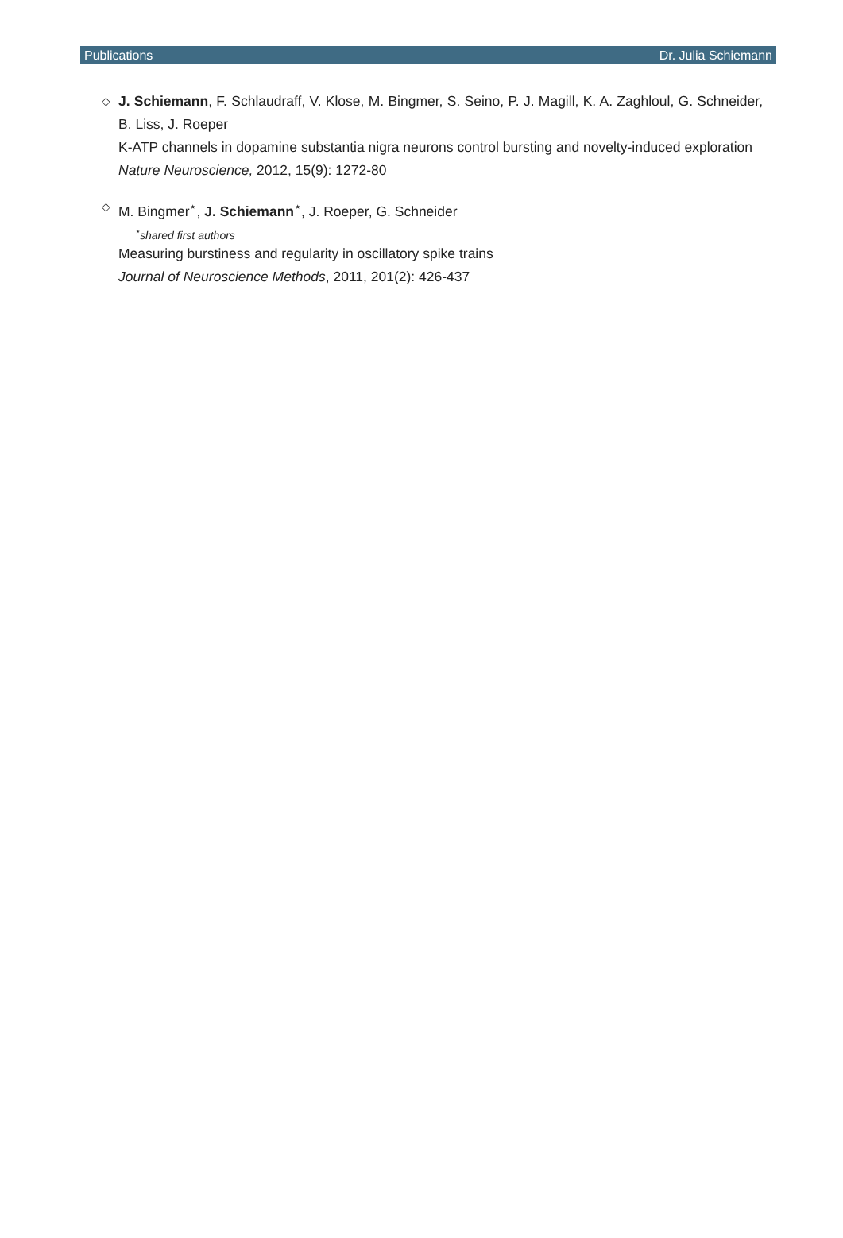Publications Dr. Julia Schiemann
◇
J. Schiemann, F. Schlaudraff, V. Klose, M. Bingmer, S. Seino, P. J. Magill, K. A. Zaghloul, G. Schneider, B. Liss, J. Roeper
K-ATP channels in dopamine substantia nigra neurons control bursting and novelty-induced exploration
Nature Neuroscience, 2012, 15(9): 1272-80
◇
M. Bingmer<sup>⋆</sup>, J. Schiemann<sup>⋆</sup>, J. Roeper, G. Schneider
<sup>⋆</sup>shared first authors
Measuring burstiness and regularity in oscillatory spike trains
Journal of Neuroscience Methods, 2011, 201(2): 426-437